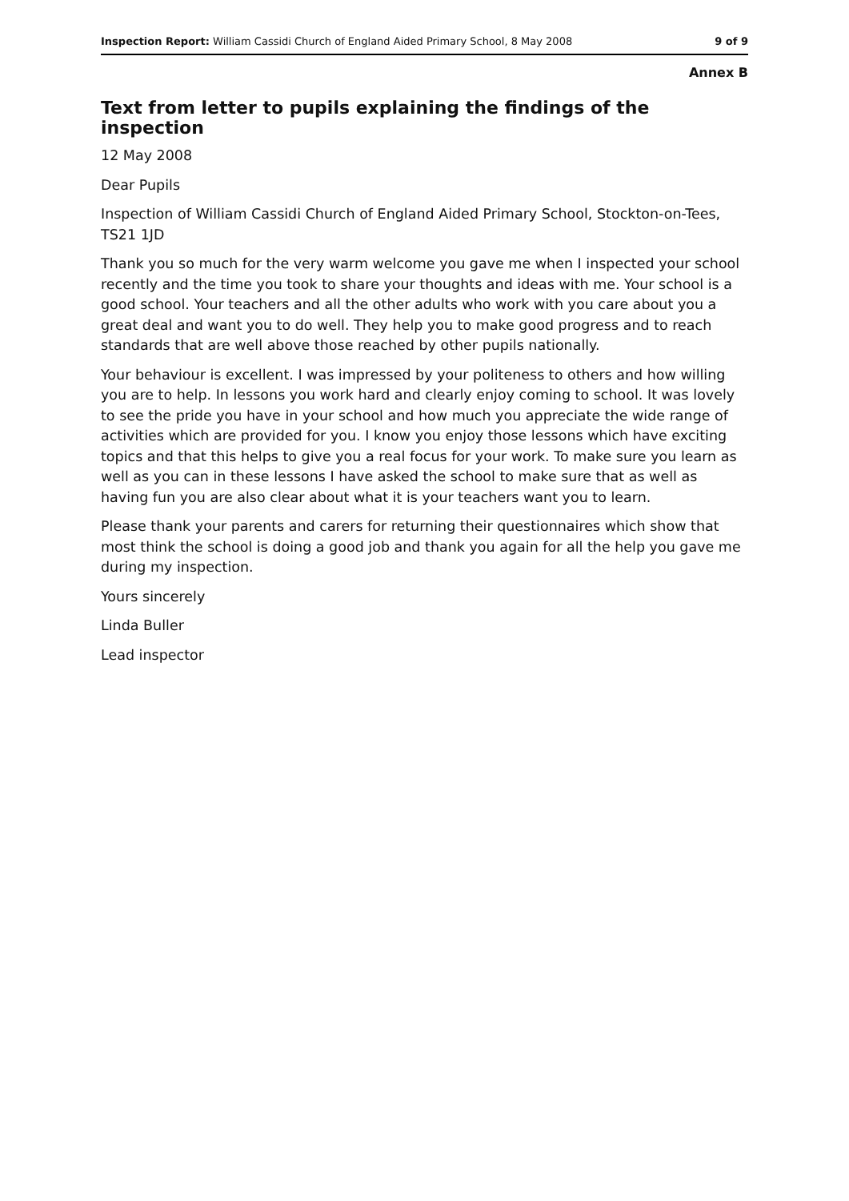Inspection Report: William Cassidi Church of England Aided Primary School, 8 May 2008 9 of 9
Annex B
Text from letter to pupils explaining the findings of the inspection
12 May 2008
Dear Pupils
Inspection of William Cassidi Church of England Aided Primary School, Stockton-on-Tees, TS21 1JD
Thank you so much for the very warm welcome you gave me when I inspected your school recently and the time you took to share your thoughts and ideas with me. Your school is a good school. Your teachers and all the other adults who work with you care about you a great deal and want you to do well. They help you to make good progress and to reach standards that are well above those reached by other pupils nationally.
Your behaviour is excellent. I was impressed by your politeness to others and how willing you are to help. In lessons you work hard and clearly enjoy coming to school. It was lovely to see the pride you have in your school and how much you appreciate the wide range of activities which are provided for you. I know you enjoy those lessons which have exciting topics and that this helps to give you a real focus for your work. To make sure you learn as well as you can in these lessons I have asked the school to make sure that as well as having fun you are also clear about what it is your teachers want you to learn.
Please thank your parents and carers for returning their questionnaires which show that most think the school is doing a good job and thank you again for all the help you gave me during my inspection.
Yours sincerely
Linda Buller
Lead inspector